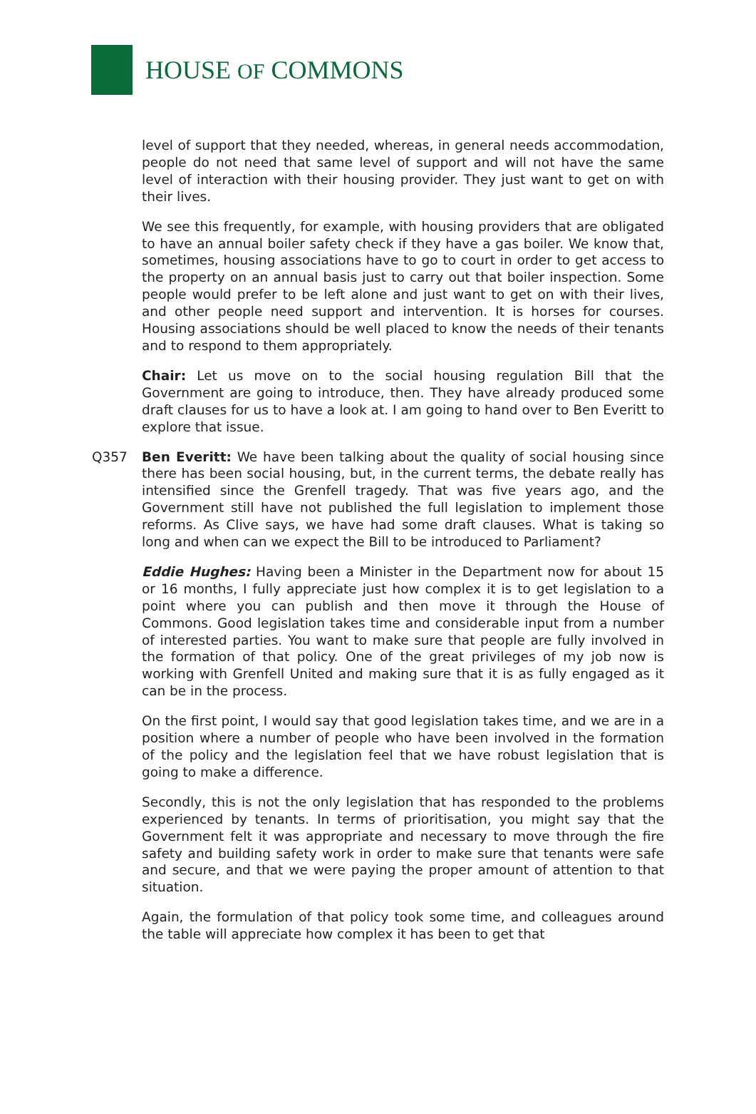HOUSE OF COMMONS
level of support that they needed, whereas, in general needs accommodation, people do not need that same level of support and will not have the same level of interaction with their housing provider. They just want to get on with their lives.
We see this frequently, for example, with housing providers that are obligated to have an annual boiler safety check if they have a gas boiler. We know that, sometimes, housing associations have to go to court in order to get access to the property on an annual basis just to carry out that boiler inspection. Some people would prefer to be left alone and just want to get on with their lives, and other people need support and intervention. It is horses for courses. Housing associations should be well placed to know the needs of their tenants and to respond to them appropriately.
Chair: Let us move on to the social housing regulation Bill that the Government are going to introduce, then. They have already produced some draft clauses for us to have a look at. I am going to hand over to Ben Everitt to explore that issue.
Q357 Ben Everitt: We have been talking about the quality of social housing since there has been social housing, but, in the current terms, the debate really has intensified since the Grenfell tragedy. That was five years ago, and the Government still have not published the full legislation to implement those reforms. As Clive says, we have had some draft clauses. What is taking so long and when can we expect the Bill to be introduced to Parliament?
Eddie Hughes: Having been a Minister in the Department now for about 15 or 16 months, I fully appreciate just how complex it is to get legislation to a point where you can publish and then move it through the House of Commons. Good legislation takes time and considerable input from a number of interested parties. You want to make sure that people are fully involved in the formation of that policy. One of the great privileges of my job now is working with Grenfell United and making sure that it is as fully engaged as it can be in the process.
On the first point, I would say that good legislation takes time, and we are in a position where a number of people who have been involved in the formation of the policy and the legislation feel that we have robust legislation that is going to make a difference.
Secondly, this is not the only legislation that has responded to the problems experienced by tenants. In terms of prioritisation, you might say that the Government felt it was appropriate and necessary to move through the fire safety and building safety work in order to make sure that tenants were safe and secure, and that we were paying the proper amount of attention to that situation.
Again, the formulation of that policy took some time, and colleagues around the table will appreciate how complex it has been to get that